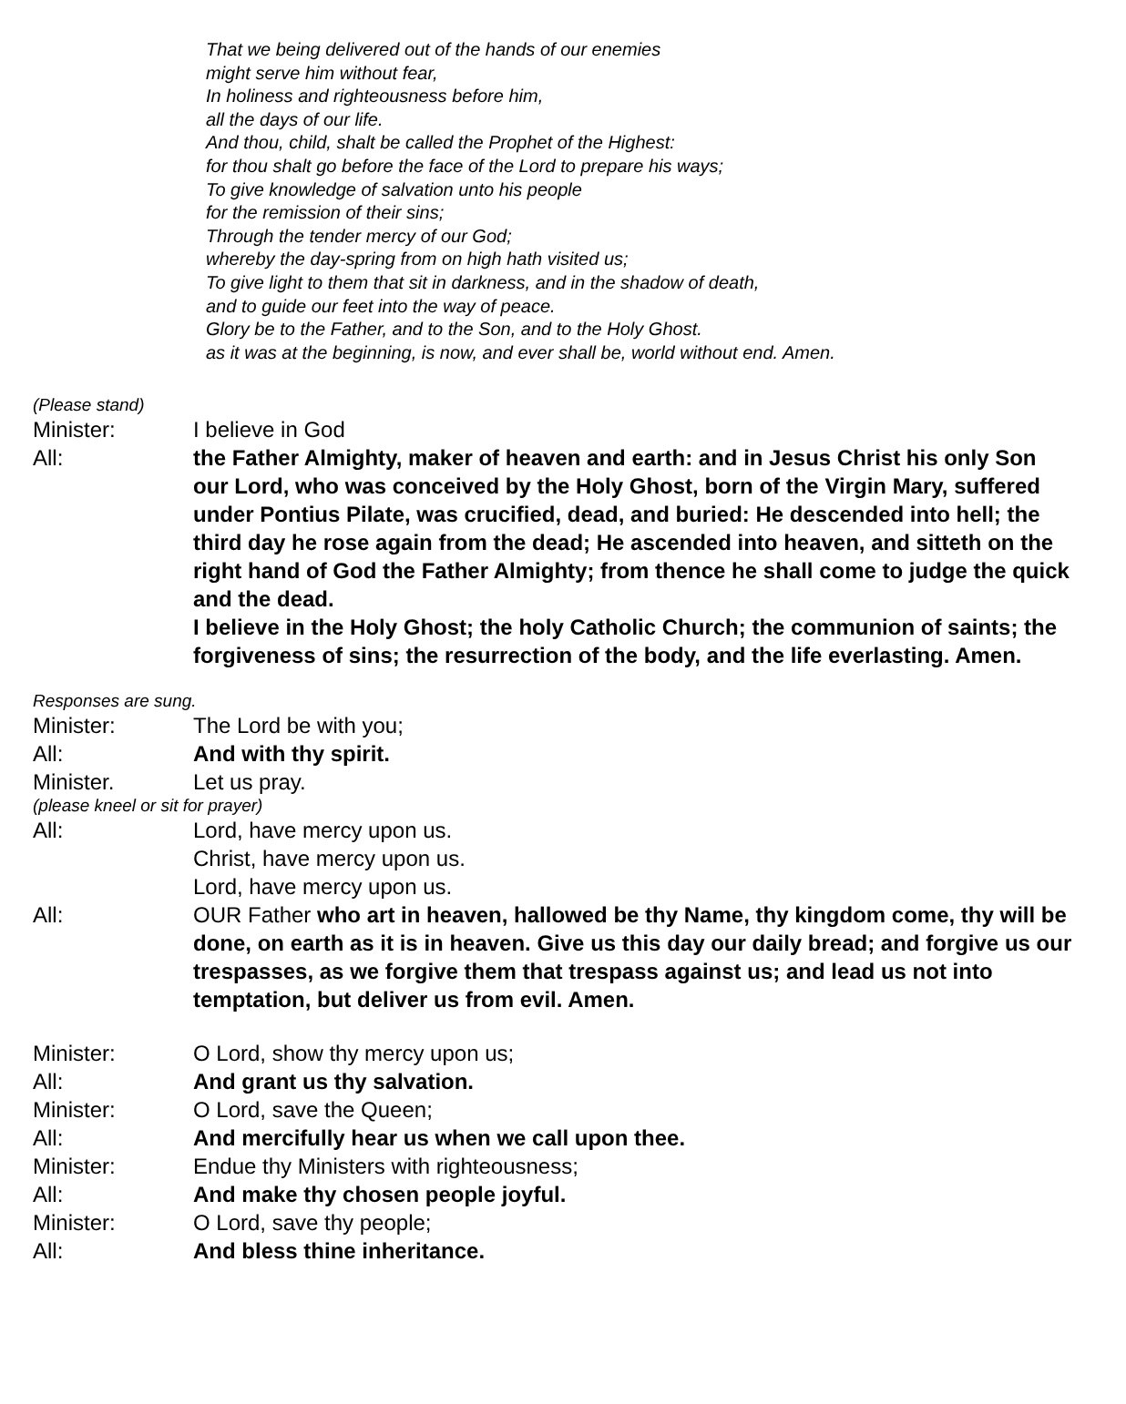That we being delivered out of the hands of our enemies
might serve him without fear,
In holiness and righteousness before him,
all the days of our life.
And thou, child, shalt be called the Prophet of the Highest:
for thou shalt go before the face of the Lord to prepare his ways;
To give knowledge of salvation unto his people
for the remission of their sins;
Through the tender mercy of our God;
whereby the day-spring from on high hath visited us;
To give light to them that sit in darkness, and in the shadow of death,
and to guide our feet into the way of peace.
Glory be to the Father, and to the Son, and to the Holy Ghost.
as it was at the beginning, is now, and ever shall be, world without end. Amen.
(Please stand)
Minister: I believe in God
All: the Father Almighty, maker of heaven and earth: and in Jesus Christ his only Son our Lord, who was conceived by the Holy Ghost, born of the Virgin Mary, suffered under Pontius Pilate, was crucified, dead, and buried: He descended into hell; the third day he rose again from the dead; He ascended into heaven, and sitteth on the right hand of God the Father Almighty; from thence he shall come to judge the quick and the dead.
I believe in the Holy Ghost; the holy Catholic Church; the communion of saints; the forgiveness of sins; the resurrection of the body, and the life everlasting. Amen.
Responses are sung.
Minister: The Lord be with you;
All: And with thy spirit.
Minister. Let us pray.
(please kneel or sit for prayer)
All: Lord, have mercy upon us.
Christ, have mercy upon us.
Lord, have mercy upon us.
All: OUR Father who art in heaven, hallowed be thy Name, thy kingdom come, thy will be done, on earth as it is in heaven. Give us this day our daily bread; and forgive us our trespasses, as we forgive them that trespass against us; and lead us not into temptation, but deliver us from evil. Amen.
Minister: O Lord, show thy mercy upon us;
All: And grant us thy salvation.
Minister: O Lord, save the Queen;
All: And mercifully hear us when we call upon thee.
Minister: Endue thy Ministers with righteousness;
All: And make thy chosen people joyful.
Minister: O Lord, save thy people;
All: And bless thine inheritance.